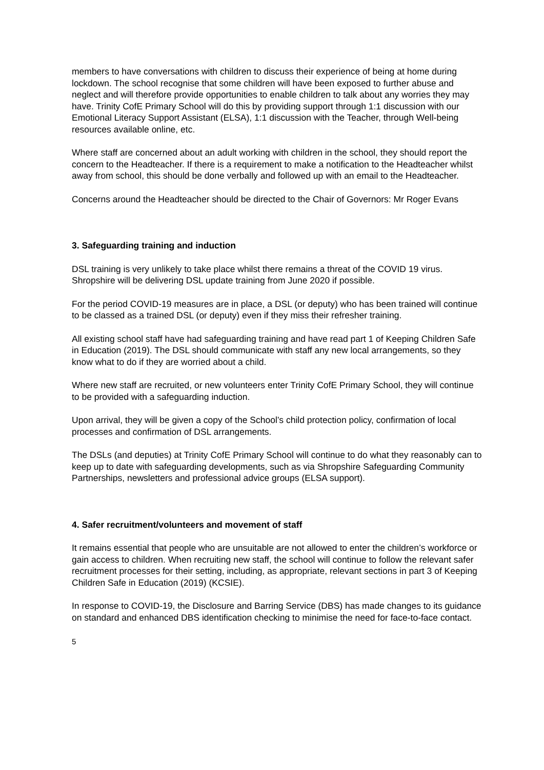members to have conversations with children to discuss their experience of being at home during lockdown. The school recognise that some children will have been exposed to further abuse and neglect and will therefore provide opportunities to enable children to talk about any worries they may have. Trinity CofE Primary School will do this by providing support through 1:1 discussion with our Emotional Literacy Support Assistant (ELSA), 1:1 discussion with the Teacher, through Well-being resources available online, etc.
Where staff are concerned about an adult working with children in the school, they should report the concern to the Headteacher. If there is a requirement to make a notification to the Headteacher whilst away from school, this should be done verbally and followed up with an email to the Headteacher.
Concerns around the Headteacher should be directed to the Chair of Governors: Mr Roger Evans
3. Safeguarding training and induction
DSL training is very unlikely to take place whilst there remains a threat of the COVID 19 virus. Shropshire will be delivering DSL update training from June 2020 if possible.
For the period COVID-19 measures are in place, a DSL (or deputy) who has been trained will continue to be classed as a trained DSL (or deputy) even if they miss their refresher training.
All existing school staff have had safeguarding training and have read part 1 of Keeping Children Safe in Education (2019). The DSL should communicate with staff any new local arrangements, so they know what to do if they are worried about a child.
Where new staff are recruited, or new volunteers enter Trinity CofE Primary School, they will continue to be provided with a safeguarding induction.
Upon arrival, they will be given a copy of the School’s child protection policy, confirmation of local processes and confirmation of DSL arrangements.
The DSLs (and deputies) at Trinity CofE Primary School will continue to do what they reasonably can to keep up to date with safeguarding developments, such as via Shropshire Safeguarding Community Partnerships, newsletters and professional advice groups (ELSA support).
4. Safer recruitment/volunteers and movement of staff
It remains essential that people who are unsuitable are not allowed to enter the children’s workforce or gain access to children. When recruiting new staff, the school will continue to follow the relevant safer recruitment processes for their setting, including, as appropriate, relevant sections in part 3 of Keeping Children Safe in Education (2019) (KCSIE).
In response to COVID-19, the Disclosure and Barring Service (DBS) has made changes to its guidance on standard and enhanced DBS identification checking to minimise the need for face-to-face contact.
5